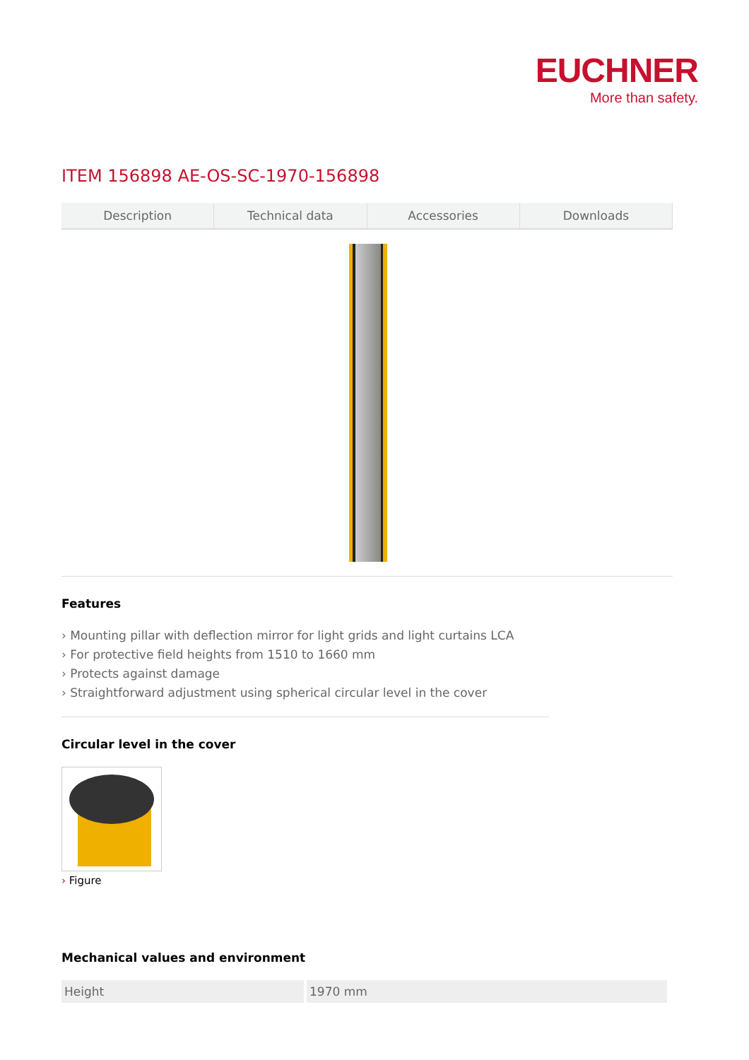EUCHNER
More than safety.
ITEM 156898 AE-OS-SC-1970-156898
Description Technical data Accessories Downloads
Features
› Mounting pillar with deflection mirror for light grids and light curtains LCA
› For protective field heights from 1510 to 1660 mm
› Protects against damage
› Straightforward adjustment using spherical circular level in the cover
Circular level in the cover
› Figure
Mechanical values and environment
| Height | 1970 mm |